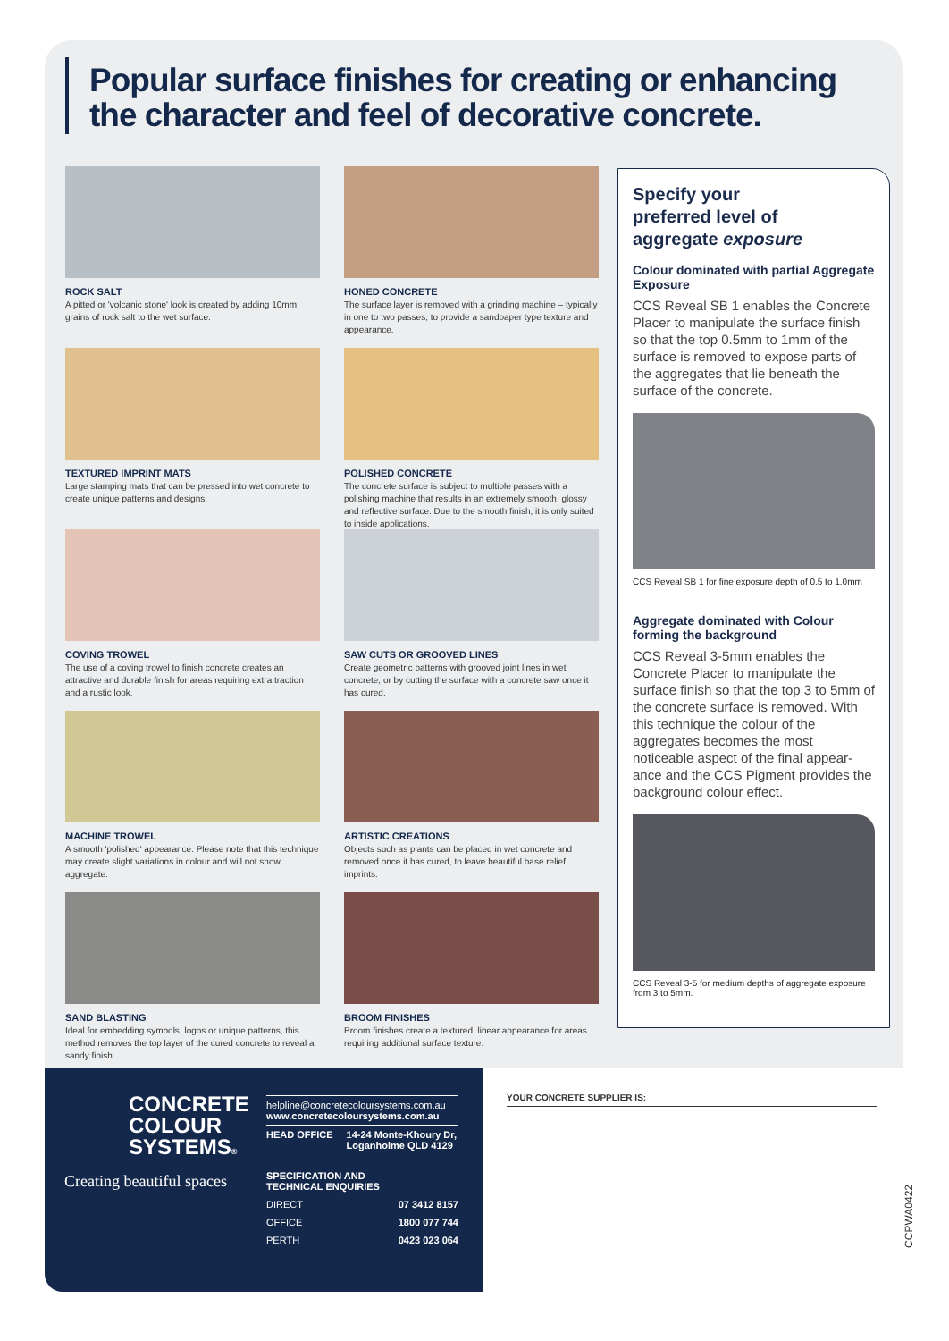Popular surface finishes for creating or enhancing
the character and feel of decorative concrete.
ROCK SALT
A pitted or 'volcanic stone' look is created by adding 10mm grains of rock salt to the wet surface.
HONED CONCRETE
The surface layer is removed with a grinding machine – typically in one to two passes, to provide a sandpaper type texture and appearance.
TEXTURED IMPRINT MATS
Large stamping mats that can be pressed into wet concrete to create unique patterns and designs.
POLISHED CONCRETE
The concrete surface is subject to multiple passes with a polishing machine that results in an extremely smooth, glossy and reflective surface. Due to the smooth finish, it is only suited to inside applications.
COVING TROWEL
The use of a coving trowel to finish concrete creates an attractive and durable finish for areas requiring extra traction and a rustic look.
SAW CUTS OR GROOVED LINES
Create geometric patterns with grooved joint lines in wet concrete, or by cutting the surface with a concrete saw once it has cured.
MACHINE TROWEL
A smooth 'polished' appearance. Please note that this technique may create slight variations in colour and will not show aggregate.
ARTISTIC CREATIONS
Objects such as plants can be placed in wet concrete and removed once it has cured, to leave beautiful base relief imprints.
SAND BLASTING
Ideal for embedding symbols, logos or unique patterns, this method removes the top layer of the cured concrete to reveal a sandy finish.
BROOM FINISHES
Broom finishes create a textured, linear appearance for areas requiring additional surface texture.
Specify your
preferred level of
aggregate exposure
Colour dominated with partial Aggregate Exposure
CCS Reveal SB 1 enables the Concrete Placer to manipulate the surface finish so that the top 0.5mm to 1mm of the surface is removed to expose parts of the aggregates that lie beneath the surface of the concrete.
CCS Reveal SB 1 for fine exposure depth of 0.5 to 1.0mm
Aggregate dominated with Colour forming the background
CCS Reveal 3-5mm enables the Concrete Placer to manipulate the surface finish so that the top 3 to 5mm of the concrete surface is removed. With this technique the colour of the aggregates becomes the most noticeable aspect of the final appear-ance and the CCS Pigment provides the background colour effect.
CCS Reveal 3-5 for medium depths of aggregate exposure from 3 to 5mm.
CONCRETE
COLOUR
SYSTEMS®
Creating beautiful spaces
helpline@concretecoloursystems.com.au
www.concretecoloursystems.com.au
HEAD OFFICE 14-24 Monte-Khoury Dr,
Loganholme QLD 4129
SPECIFICATION AND
TECHNICAL ENQUIRIES
DIRECT 07 3412 8157
OFFICE 1800 077 744
PERTH 0423 023 064
YOUR CONCRETE SUPPLIER IS:
CCPWA0422